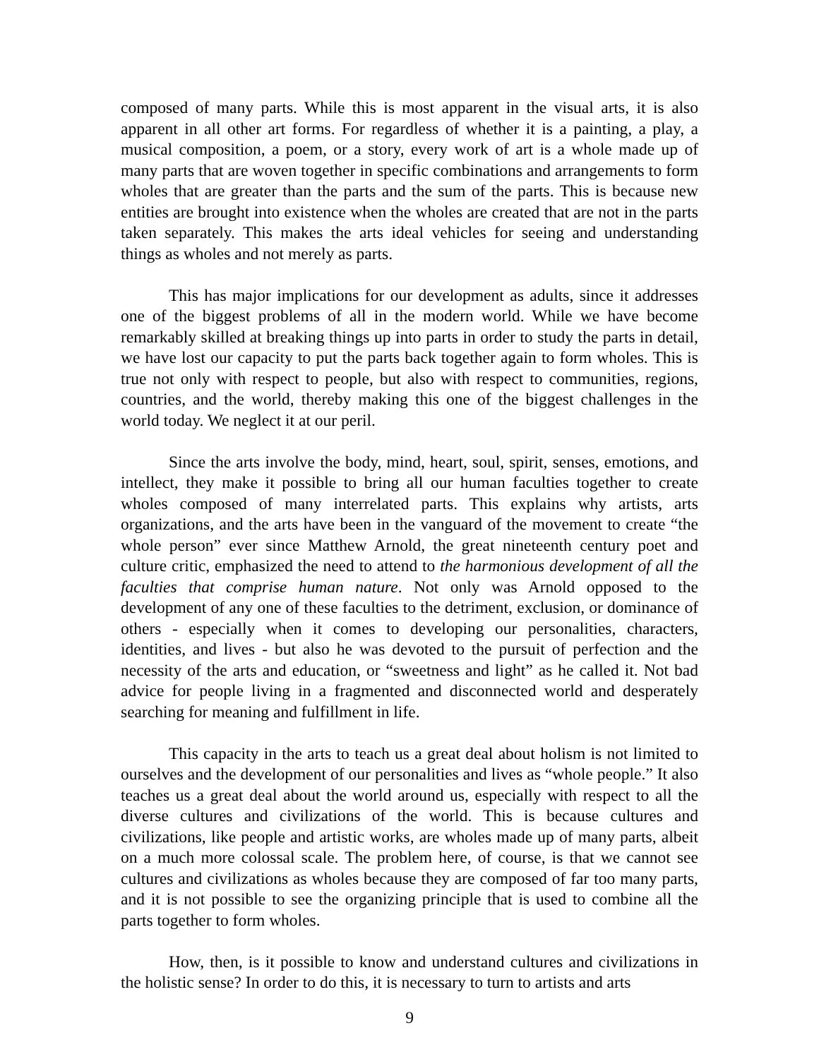composed of many parts. While this is most apparent in the visual arts, it is also apparent in all other art forms. For regardless of whether it is a painting, a play, a musical composition, a poem, or a story, every work of art is a whole made up of many parts that are woven together in specific combinations and arrangements to form wholes that are greater than the parts and the sum of the parts. This is because new entities are brought into existence when the wholes are created that are not in the parts taken separately. This makes the arts ideal vehicles for seeing and understanding things as wholes and not merely as parts.
This has major implications for our development as adults, since it addresses one of the biggest problems of all in the modern world. While we have become remarkably skilled at breaking things up into parts in order to study the parts in detail, we have lost our capacity to put the parts back together again to form wholes. This is true not only with respect to people, but also with respect to communities, regions, countries, and the world, thereby making this one of the biggest challenges in the world today. We neglect it at our peril.
Since the arts involve the body, mind, heart, soul, spirit, senses, emotions, and intellect, they make it possible to bring all our human faculties together to create wholes composed of many interrelated parts. This explains why artists, arts organizations, and the arts have been in the vanguard of the movement to create “the whole person” ever since Matthew Arnold, the great nineteenth century poet and culture critic, emphasized the need to attend to the harmonious development of all the faculties that comprise human nature. Not only was Arnold opposed to the development of any one of these faculties to the detriment, exclusion, or dominance of others - especially when it comes to developing our personalities, characters, identities, and lives - but also he was devoted to the pursuit of perfection and the necessity of the arts and education, or “sweetness and light” as he called it. Not bad advice for people living in a fragmented and disconnected world and desperately searching for meaning and fulfillment in life.
This capacity in the arts to teach us a great deal about holism is not limited to ourselves and the development of our personalities and lives as “whole people.” It also teaches us a great deal about the world around us, especially with respect to all the diverse cultures and civilizations of the world. This is because cultures and civilizations, like people and artistic works, are wholes made up of many parts, albeit on a much more colossal scale. The problem here, of course, is that we cannot see cultures and civilizations as wholes because they are composed of far too many parts, and it is not possible to see the organizing principle that is used to combine all the parts together to form wholes.
How, then, is it possible to know and understand cultures and civilizations in the holistic sense? In order to do this, it is necessary to turn to artists and arts
9